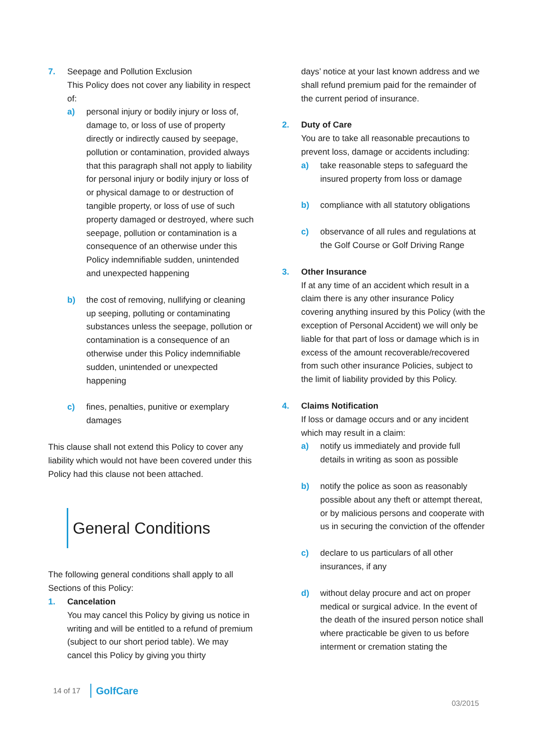7. Seepage and Pollution Exclusion
This Policy does not cover any liability in respect of:
a) personal injury or bodily injury or loss of, damage to, or loss of use of property directly or indirectly caused by seepage, pollution or contamination, provided always that this paragraph shall not apply to liability for personal injury or bodily injury or loss of or physical damage to or destruction of tangible property, or loss of use of such property damaged or destroyed, where such seepage, pollution or contamination is a consequence of an otherwise under this Policy indemnifiable sudden, unintended and unexpected happening
b) the cost of removing, nullifying or cleaning up seeping, polluting or contaminating substances unless the seepage, pollution or contamination is a consequence of an otherwise under this Policy indemnifiable sudden, unintended or unexpected happening
c) fines, penalties, punitive or exemplary damages
This clause shall not extend this Policy to cover any liability which would not have been covered under this Policy had this clause not been attached.
General Conditions
The following general conditions shall apply to all Sections of this Policy:
1. Cancelation
You may cancel this Policy by giving us notice in writing and will be entitled to a refund of premium (subject to our short period table). We may cancel this Policy by giving you thirty
days’ notice at your last known address and we shall refund premium paid for the remainder of the current period of insurance.
2. Duty of Care
You are to take all reasonable precautions to prevent loss, damage or accidents including:
a) take reasonable steps to safeguard the insured property from loss or damage
b) compliance with all statutory obligations
c) observance of all rules and regulations at the Golf Course or Golf Driving Range
3. Other Insurance
If at any time of an accident which result in a claim there is any other insurance Policy covering anything insured by this Policy (with the exception of Personal Accident) we will only be liable for that part of loss or damage which is in excess of the amount recoverable/recovered from such other insurance Policies, subject to the limit of liability provided by this Policy.
4. Claims Notification
If loss or damage occurs and or any incident which may result in a claim:
a) notify us immediately and provide full details in writing as soon as possible
b) notify the police as soon as reasonably possible about any theft or attempt thereat, or by malicious persons and cooperate with us in securing the conviction of the offender
c) declare to us particulars of all other insurances, if any
d) without delay procure and act on proper medical or surgical advice. In the event of the death of the insured person notice shall where practicable be given to us before interment or cremation stating the
14 of 17 GolfCare
03/2015